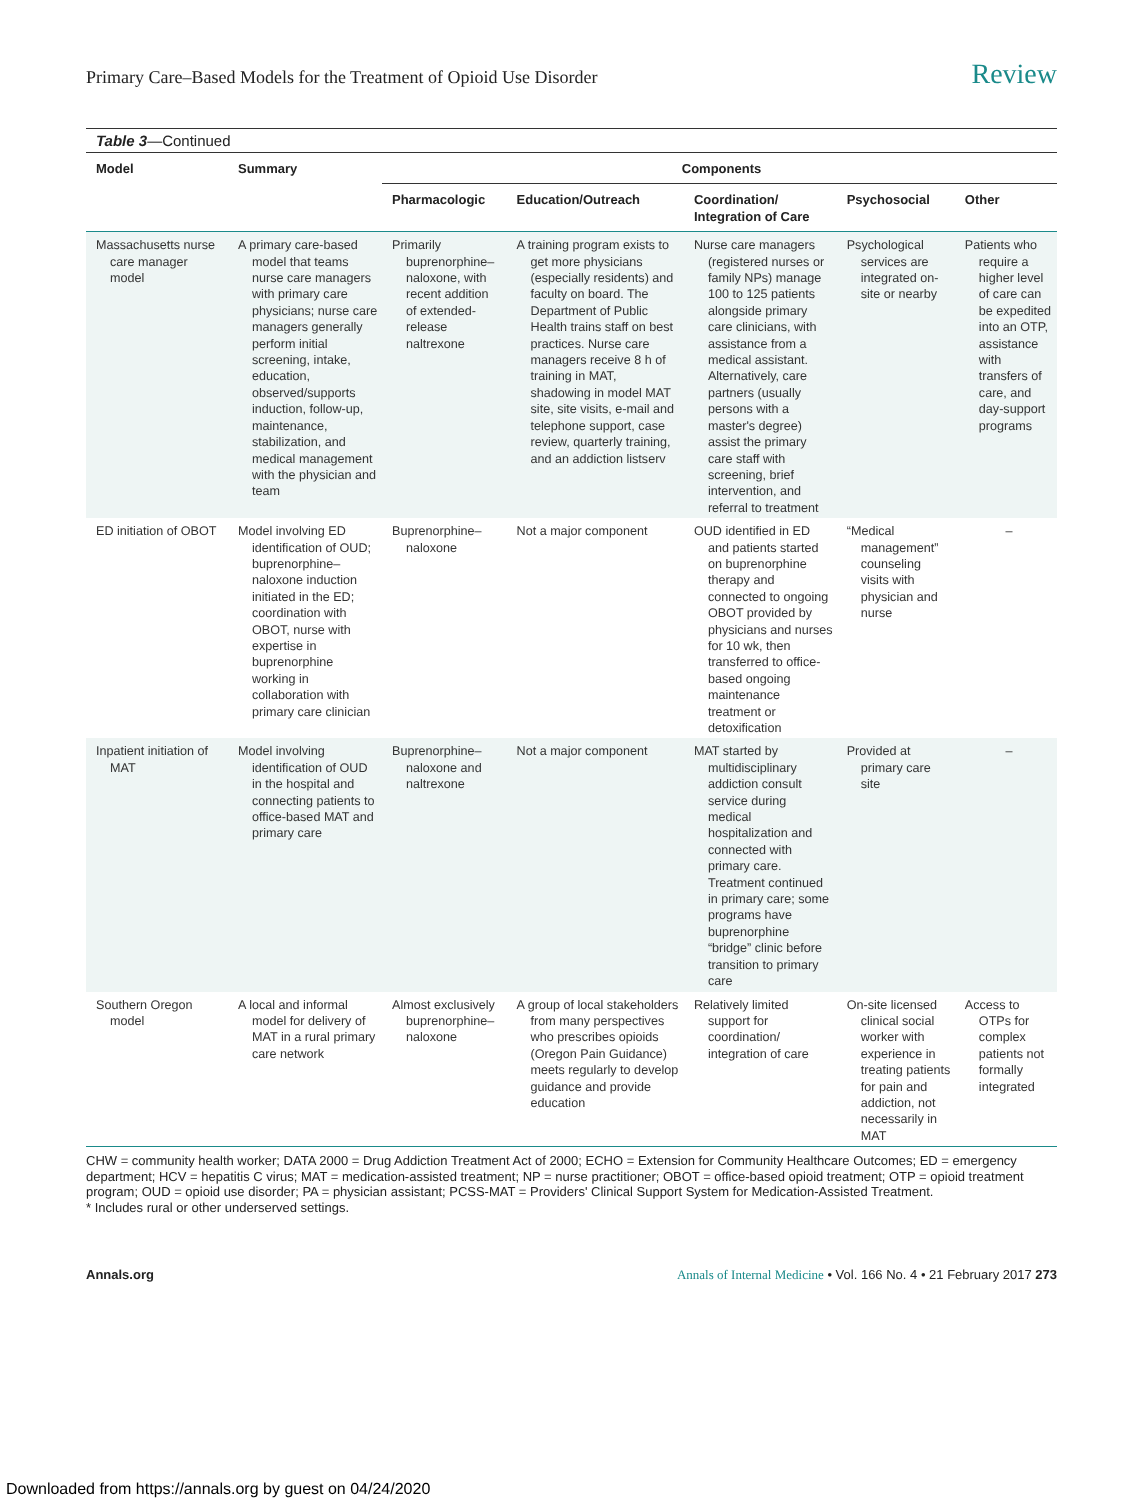Primary Care–Based Models for the Treatment of Opioid Use Disorder Review
Table 3—Continued
| Model | Summary | Components | | | | |
| --- | --- | --- | --- | --- | --- | --- |
| | | Pharmacologic | Education/Outreach | Coordination/ Integration of Care | Psychosocial | Other |
| Massachusetts nurse care manager model | A primary care-based model that teams nurse care managers with primary care physicians; nurse care managers generally perform initial screening, intake, education, observed/supports induction, follow-up, maintenance, stabilization, and medical management with the physician and team | Primarily buprenorphine–naloxone, with recent addition of extended-release naltrexone | A training program exists to get more physicians (especially residents) and faculty on board. The Department of Public Health trains staff on best practices. Nurse care managers receive 8 h of training in MAT, shadowing in model MAT site, site visits, e-mail and telephone support, case review, quarterly training, and an addiction listserv | Nurse care managers (registered nurses or family NPs) manage 100 to 125 patients alongside primary care clinicians, with assistance from a medical assistant. Alternatively, care partners (usually persons with a master's degree) assist the primary care staff with screening, brief intervention, and referral to treatment | Psychological services are integrated on-site or nearby | Patients who require a higher level of care can be expedited into an OTP, assistance with transfers of care, and day-support programs |
| ED initiation of OBOT | Model involving ED identification of OUD; buprenorphine–naloxone induction initiated in the ED; coordination with OBOT, nurse with expertise in buprenorphine working in collaboration with primary care clinician | Buprenorphine–naloxone | Not a major component | OUD identified in ED and patients started on buprenorphine therapy and connected to ongoing OBOT provided by physicians and nurses for 10 wk, then transferred to office-based ongoing maintenance treatment or detoxification | “Medical management” counseling visits with physician and nurse | – |
| Inpatient initiation of MAT | Model involving identification of OUD in the hospital and connecting patients to office-based MAT and primary care | Buprenorphine–naloxone and naltrexone | Not a major component | MAT started by multidisciplinary addiction consult service during medical hospitalization and connected with primary care. Treatment continued in primary care; some programs have buprenorphine “bridge” clinic before transition to primary care | Provided at primary care site | – |
| Southern Oregon model | A local and informal model for delivery of MAT in a rural primary care network | Almost exclusively buprenorphine–naloxone | A group of local stakeholders from many perspectives who prescribes opioids (Oregon Pain Guidance) meets regularly to develop guidance and provide education | Relatively limited support for coordination/ integration of care | On-site licensed clinical social worker with experience in treating patients for pain and addiction, not necessarily in MAT | Access to OTPs for complex patients not formally integrated |
CHW = community health worker; DATA 2000 = Drug Addiction Treatment Act of 2000; ECHO = Extension for Community Healthcare Outcomes; ED = emergency department; HCV = hepatitis C virus; MAT = medication-assisted treatment; NP = nurse practitioner; OBOT = office-based opioid treatment; OTP = opioid treatment program; OUD = opioid use disorder; PA = physician assistant; PCSS-MAT = Providers' Clinical Support System for Medication-Assisted Treatment.
* Includes rural or other underserved settings.
Annals.org Annals of Internal Medicine • Vol. 166 No. 4 • 21 February 2017 273
Downloaded from https://annals.org by guest on 04/24/2020